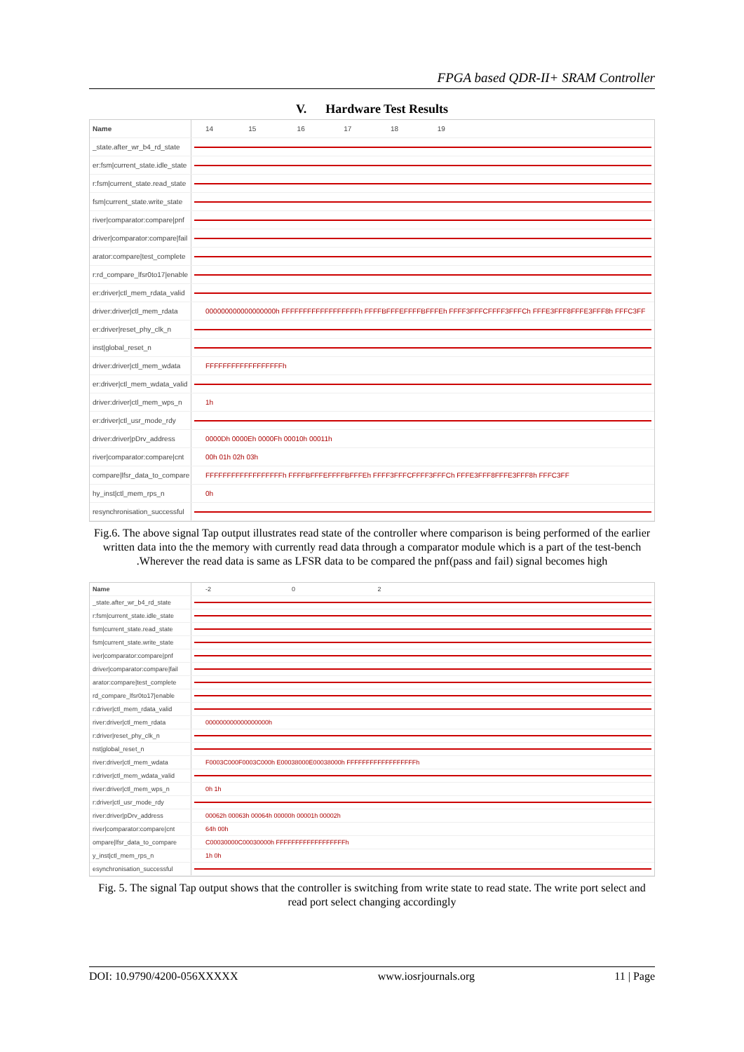FPGA based QDR-II+ SRAM Controller
V. Hardware Test Results
Name
14 15 16 17 18 19
_state.after_wr_b4_rd_state
er:fsm|current_state.idle_state
r:fsm|current_state.read_state
fsm|current_state.write_state
river|comparator:compare|pnf
driver|comparator:compare|fail
arator:compare|test_complete
r:rd_compare_lfsr0to17|enable
er:driver|ctl_mem_rdata_valid
driver:driver|ctl_mem_rdata
000000000000000000h FFFFFFFFFFFFFFFFFFh FFFFBFFFEFFFFBFFFEh FFFF3FFFCFFFF3FFFCh FFFE3FFF8FFFE3FFF8h FFFC3FF
er:driver|reset_phy_clk_n
inst|global_reset_n
driver:driver|ctl_mem_wdata
FFFFFFFFFFFFFFFFFFh
er:driver|ctl_mem_wdata_valid
driver:driver|ctl_mem_wps_n
1h
er:driver|ctl_usr_mode_rdy
driver:driver|pDrv_address
0000Dh 0000Eh 0000Fh 00010h 00011h
river|comparator:compare|cnt
00h 01h 02h 03h
compare|lfsr_data_to_compare
FFFFFFFFFFFFFFFFFFh FFFFBFFFEFFFFBFFFEh FFFF3FFFCFFFF3FFFCh FFFE3FFF8FFFE3FFF8h FFFC3FF
hy_inst|ctl_mem_rps_n
0h
resynchronisation_successful
Fig.6. The above signal Tap output illustrates read state of the controller where comparison is being performed of the earlier written data into the the memory with currently read data through a comparator module which is a part of the test-bench .Wherever the read data is same as LFSR data to be compared the pnf(pass and fail) signal becomes high
Name
-2 0 2
_state.after_wr_b4_rd_state
r:fsm|current_state.idle_state
fsm|current_state.read_state
fsm|current_state.write_state
iver|comparator:compare|pnf
driver|comparator:compare|fail
arator:compare|test_complete
rd_compare_lfsr0to17|enable
r:driver|ctl_mem_rdata_valid
river:driver|ctl_mem_rdata
000000000000000000h
r:driver|reset_phy_clk_n
nst|global_reset_n
river:driver|ctl_mem_wdata
F0003C000F0003C000h E00038000E00038000h FFFFFFFFFFFFFFFFFFh
r:driver|ctl_mem_wdata_valid
river:driver|ctl_mem_wps_n
0h 1h
r:driver|ctl_usr_mode_rdy
river:driver|pDrv_address
00062h 00063h 00064h 00000h 00001h 00002h
river|comparator:compare|cnt
64h 00h
ompare|lfsr_data_to_compare
C00030000C00030000h FFFFFFFFFFFFFFFFFFh
y_inst|ctl_mem_rps_n
1h 0h
esynchronisation_successful
Fig. 5. The signal Tap output shows that the controller is switching from write state to read state. The write port select and read port select changing accordingly
DOI: 10.9790/4200-056XXXXX www.iosrjournals.org 11 | Page